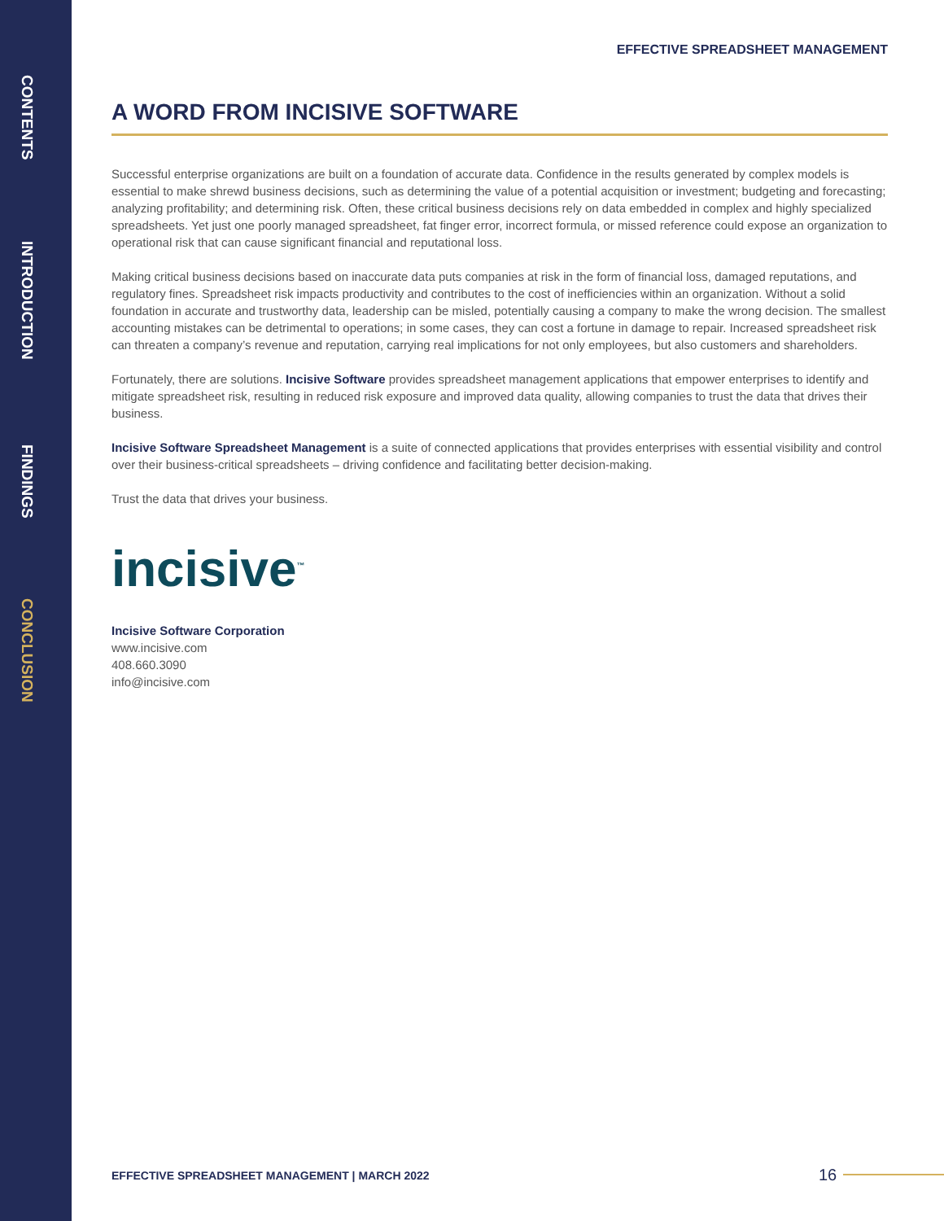CONTENTS
INTRODUCTION
FINDINGS
CONCLUSION
EFFECTIVE SPREADSHEET MANAGEMENT
A WORD FROM INCISIVE SOFTWARE
Successful enterprise organizations are built on a foundation of accurate data. Confidence in the results generated by complex models is essential to make shrewd business decisions, such as determining the value of a potential acquisition or investment; budgeting and forecasting; analyzing profitability; and determining risk. Often, these critical business decisions rely on data embedded in complex and highly specialized spreadsheets. Yet just one poorly managed spreadsheet, fat finger error, incorrect formula, or missed reference could expose an organization to operational risk that can cause significant financial and reputational loss.
Making critical business decisions based on inaccurate data puts companies at risk in the form of financial loss, damaged reputations, and regulatory fines. Spreadsheet risk impacts productivity and contributes to the cost of inefficiencies within an organization. Without a solid foundation in accurate and trustworthy data, leadership can be misled, potentially causing a company to make the wrong decision. The smallest accounting mistakes can be detrimental to operations; in some cases, they can cost a fortune in damage to repair. Increased spreadsheet risk can threaten a company’s revenue and reputation, carrying real implications for not only employees, but also customers and shareholders.
Fortunately, there are solutions. Incisive Software provides spreadsheet management applications that empower enterprises to identify and mitigate spreadsheet risk, resulting in reduced risk exposure and improved data quality, allowing companies to trust the data that drives their business.
Incisive Software Spreadsheet Management is a suite of connected applications that provides enterprises with essential visibility and control over their business-critical spreadsheets – driving confidence and facilitating better decision-making.
Trust the data that drives your business.
incisive<sup>™</sup>
Incisive Software Corporation
www.incisive.com
408.660.3090
info@incisive.com
EFFECTIVE SPREADSHEET MANAGEMENT | MARCH 2022
16